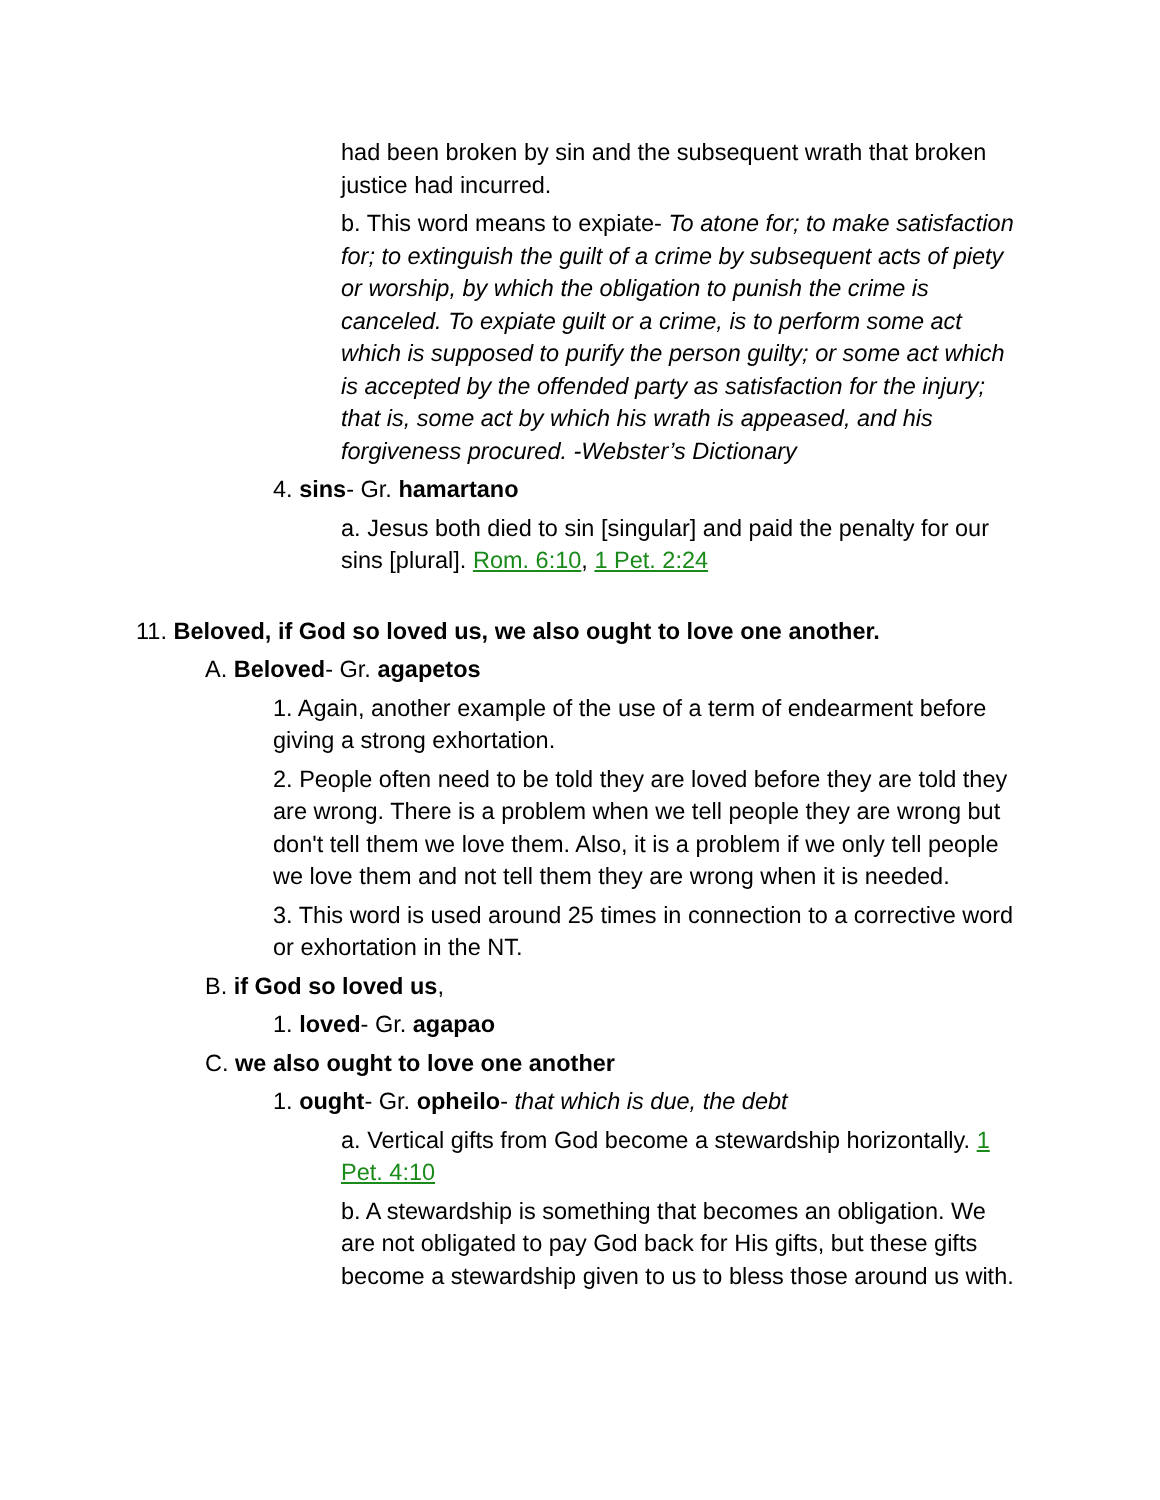had been broken by sin and the subsequent wrath that broken justice had incurred.
b. This word means to expiate- To atone for; to make satisfaction for; to extinguish the guilt of a crime by subsequent acts of piety or worship, by which the obligation to punish the crime is canceled. To expiate guilt or a crime, is to perform some act which is supposed to purify the person guilty; or some act which is accepted by the offended party as satisfaction for the injury; that is, some act by which his wrath is appeased, and his forgiveness procured. -Webster’s Dictionary
4. sins- Gr. hamartano
a. Jesus both died to sin [singular] and paid the penalty for our sins [plural]. Rom. 6:10, 1 Pet. 2:24
11. Beloved, if God so loved us, we also ought to love one another.
A. Beloved- Gr. agapetos
1. Again, another example of the use of a term of endearment before giving a strong exhortation.
2. People often need to be told they are loved before they are told they are wrong. There is a problem when we tell people they are wrong but don't tell them we love them. Also, it is a problem if we only tell people we love them and not tell them they are wrong when it is needed.
3. This word is used around 25 times in connection to a corrective word or exhortation in the NT.
B. if God so loved us,
1. loved- Gr. agapao
C. we also ought to love one another
1. ought- Gr. opheilo- that which is due, the debt
a. Vertical gifts from God become a stewardship horizontally. 1 Pet. 4:10
b. A stewardship is something that becomes an obligation. We are not obligated to pay God back for His gifts, but these gifts become a stewardship given to us to bless those around us with.